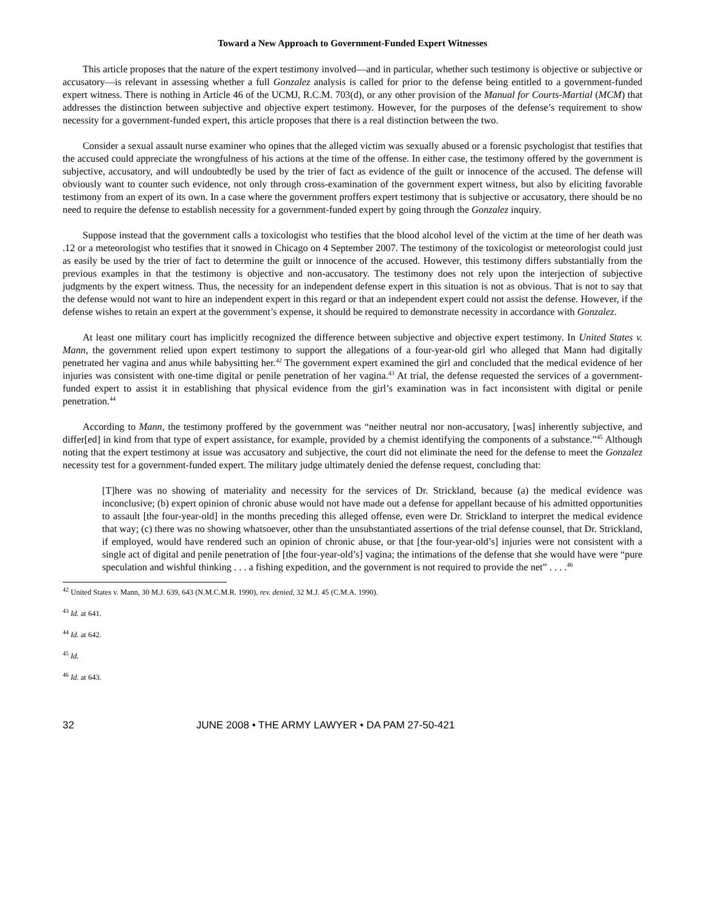Toward a New Approach to Government-Funded Expert Witnesses
This article proposes that the nature of the expert testimony involved—and in particular, whether such testimony is objective or subjective or accusatory—is relevant in assessing whether a full Gonzalez analysis is called for prior to the defense being entitled to a government-funded expert witness. There is nothing in Article 46 of the UCMJ, R.C.M. 703(d), or any other provision of the Manual for Courts-Martial (MCM) that addresses the distinction between subjective and objective expert testimony. However, for the purposes of the defense’s requirement to show necessity for a government-funded expert, this article proposes that there is a real distinction between the two.
Consider a sexual assault nurse examiner who opines that the alleged victim was sexually abused or a forensic psychologist that testifies that the accused could appreciate the wrongfulness of his actions at the time of the offense. In either case, the testimony offered by the government is subjective, accusatory, and will undoubtedly be used by the trier of fact as evidence of the guilt or innocence of the accused. The defense will obviously want to counter such evidence, not only through cross-examination of the government expert witness, but also by eliciting favorable testimony from an expert of its own. In a case where the government proffers expert testimony that is subjective or accusatory, there should be no need to require the defense to establish necessity for a government-funded expert by going through the Gonzalez inquiry.
Suppose instead that the government calls a toxicologist who testifies that the blood alcohol level of the victim at the time of her death was .12 or a meteorologist who testifies that it snowed in Chicago on 4 September 2007. The testimony of the toxicologist or meteorologist could just as easily be used by the trier of fact to determine the guilt or innocence of the accused. However, this testimony differs substantially from the previous examples in that the testimony is objective and non-accusatory. The testimony does not rely upon the interjection of subjective judgments by the expert witness. Thus, the necessity for an independent defense expert in this situation is not as obvious. That is not to say that the defense would not want to hire an independent expert in this regard or that an independent expert could not assist the defense. However, if the defense wishes to retain an expert at the government’s expense, it should be required to demonstrate necessity in accordance with Gonzalez.
At least one military court has implicitly recognized the difference between subjective and objective expert testimony. In United States v. Mann, the government relied upon expert testimony to support the allegations of a four-year-old girl who alleged that Mann had digitally penetrated her vagina and anus while babysitting her.<sup>42</sup> The government expert examined the girl and concluded that the medical evidence of her injuries was consistent with one-time digital or penile penetration of her vagina.<sup>43</sup> At trial, the defense requested the services of a government-funded expert to assist it in establishing that physical evidence from the girl’s examination was in fact inconsistent with digital or penile penetration.<sup>44</sup>
According to Mann, the testimony proffered by the government was “neither neutral nor non-accusatory, [was] inherently subjective, and differ[ed] in kind from that type of expert assistance, for example, provided by a chemist identifying the components of a substance.”<sup>45</sup> Although noting that the expert testimony at issue was accusatory and subjective, the court did not eliminate the need for the defense to meet the Gonzalez necessity test for a government-funded expert. The military judge ultimately denied the defense request, concluding that:
[T]here was no showing of materiality and necessity for the services of Dr. Strickland, because (a) the medical evidence was inconclusive; (b) expert opinion of chronic abuse would not have made out a defense for appellant because of his admitted opportunities to assault [the four-year-old] in the months preceding this alleged offense, even were Dr. Strickland to interpret the medical evidence that way; (c) there was no showing whatsoever, other than the unsubstantiated assertions of the trial defense counsel, that Dr. Strickland, if employed, would have rendered such an opinion of chronic abuse, or that [the four-year-old’s] injuries were not consistent with a single act of digital and penile penetration of [the four-year-old’s] vagina; the intimations of the defense that she would have were “pure speculation and wishful thinking . . . a fishing expedition, and the government is not required to provide the net” . . . .<sup>46</sup>
<sup>42</sup> United States v. Mann, 30 M.J. 639, 643 (N.M.C.M.R. 1990), rev. denied, 32 M.J. 45 (C.M.A. 1990).
<sup>43</sup> Id. at 641.
<sup>44</sup> Id. at 642.
<sup>45</sup> Id.
<sup>46</sup> Id. at 643.
32 JUNE 2008 • THE ARMY LAWYER • DA PAM 27-50-421